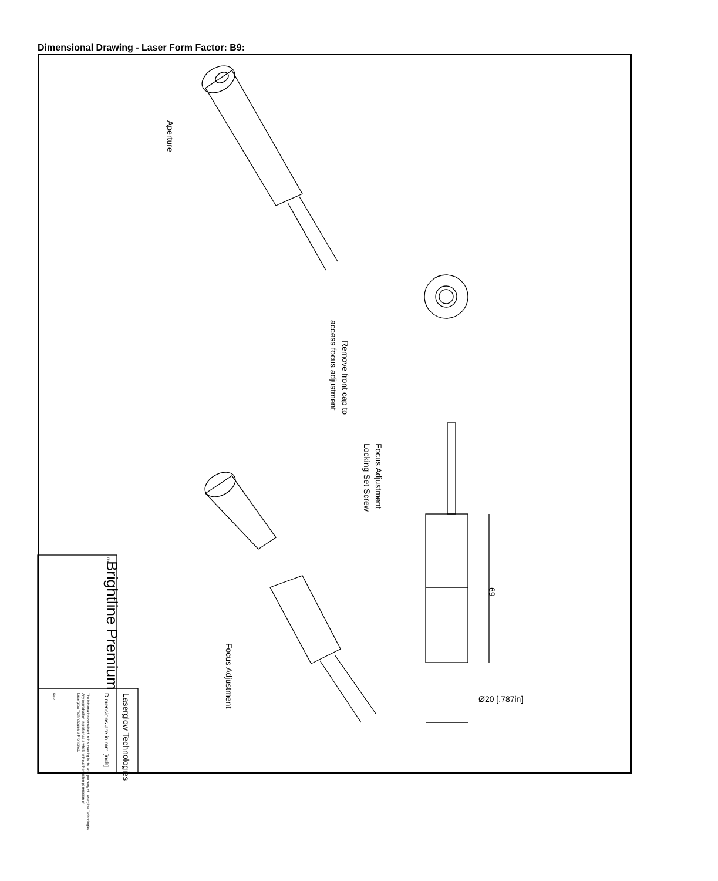Dimensional Drawing - Laser Form Factor: B9:
Aperture
Remove front cap to
access focus adjustment
Focus Adjustment
Locking Set Screw
Focus Adjustment
69
Ø20 [.787in]
Brightline Premium
Title
Laserglow Technologies
Dimensions are in mm [inch]
The information contained in this drawing is the sole property of Laserglow Technologies.
Any reproduction in part or as a whole without the written permission of
Laserglow Technologies is Prohibited.
Rev.